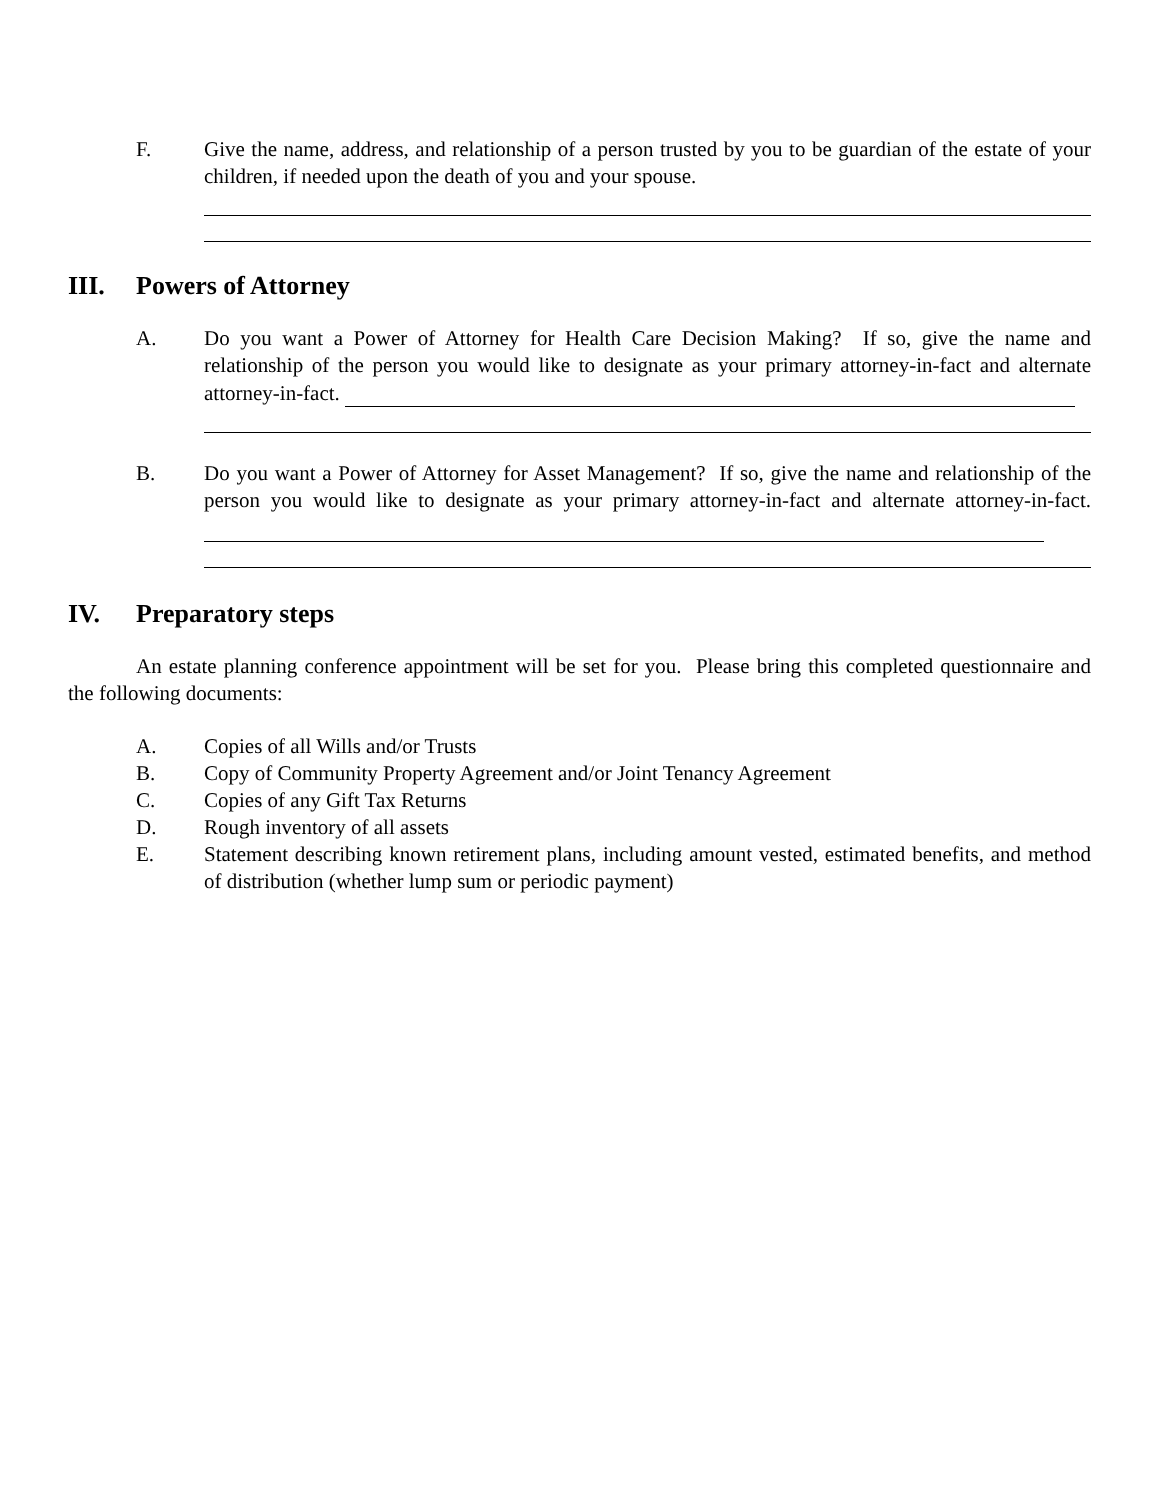F. Give the name, address, and relationship of a person trusted by you to be guardian of the estate of your children, if needed upon the death of you and your spouse.
III. Powers of Attorney
A. Do you want a Power of Attorney for Health Care Decision Making? If so, give the name and relationship of the person you would like to designate as your primary attorney-in-fact and alternate attorney-in-fact.
B. Do you want a Power of Attorney for Asset Management? If so, give the name and relationship of the person you would like to designate as your primary attorney-in-fact and alternate attorney-in-fact.
IV. Preparatory steps
An estate planning conference appointment will be set for you. Please bring this completed questionnaire and the following documents:
A. Copies of all Wills and/or Trusts
B. Copy of Community Property Agreement and/or Joint Tenancy Agreement
C. Copies of any Gift Tax Returns
D. Rough inventory of all assets
E. Statement describing known retirement plans, including amount vested, estimated benefits, and method of distribution (whether lump sum or periodic payment)